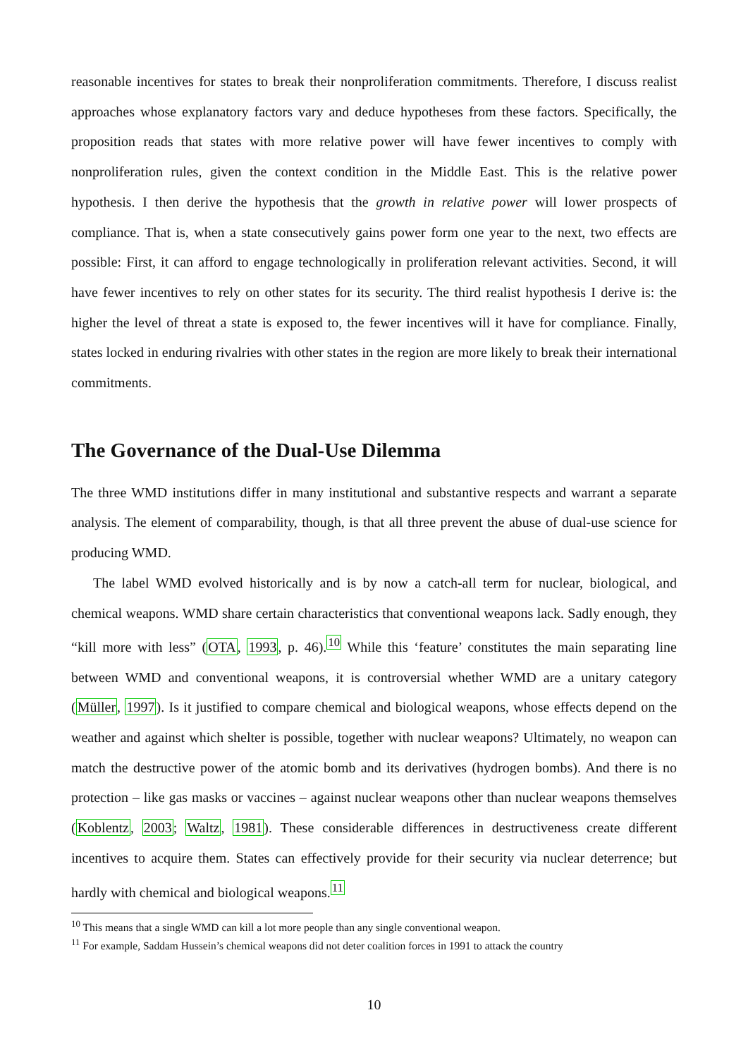reasonable incentives for states to break their nonproliferation commitments. Therefore, I discuss realist approaches whose explanatory factors vary and deduce hypotheses from these factors. Specifically, the proposition reads that states with more relative power will have fewer incentives to comply with nonproliferation rules, given the context condition in the Middle East. This is the relative power hypothesis. I then derive the hypothesis that the growth in relative power will lower prospects of compliance. That is, when a state consecutively gains power form one year to the next, two effects are possible: First, it can afford to engage technologically in proliferation relevant activities. Second, it will have fewer incentives to rely on other states for its security. The third realist hypothesis I derive is: the higher the level of threat a state is exposed to, the fewer incentives will it have for compliance. Finally, states locked in enduring rivalries with other states in the region are more likely to break their international commitments.
The Governance of the Dual-Use Dilemma
The three WMD institutions differ in many institutional and substantive respects and warrant a separate analysis. The element of comparability, though, is that all three prevent the abuse of dual-use science for producing WMD.
The label WMD evolved historically and is by now a catch-all term for nuclear, biological, and chemical weapons. WMD share certain characteristics that conventional weapons lack. Sadly enough, they “kill more with less” (OTA, 1993, p. 46).<sup>10</sup> While this ‘feature’ constitutes the main separating line between WMD and conventional weapons, it is controversial whether WMD are a unitary category (Müller, 1997). Is it justified to compare chemical and biological weapons, whose effects depend on the weather and against which shelter is possible, together with nuclear weapons? Ultimately, no weapon can match the destructive power of the atomic bomb and its derivatives (hydrogen bombs). And there is no protection – like gas masks or vaccines – against nuclear weapons other than nuclear weapons themselves (Koblentz, 2003; Waltz, 1981). These considerable differences in destructiveness create different incentives to acquire them. States can effectively provide for their security via nuclear deterrence; but hardly with chemical and biological weapons.<sup>11</sup>
<sup>10</sup> This means that a single WMD can kill a lot more people than any single conventional weapon.
<sup>11</sup> For example, Saddam Hussein’s chemical weapons did not deter coalition forces in 1991 to attack the country
10